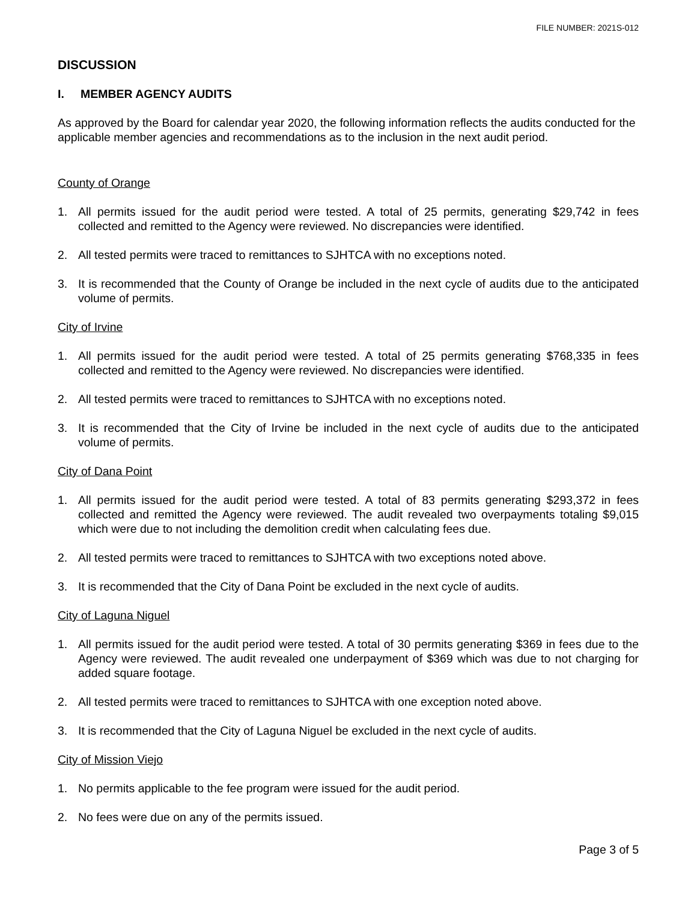FILE NUMBER: 2021S-012
DISCUSSION
I. MEMBER AGENCY AUDITS
As approved by the Board for calendar year 2020, the following information reflects the audits conducted for the applicable member agencies and recommendations as to the inclusion in the next audit period.
County of Orange
1. All permits issued for the audit period were tested. A total of 25 permits, generating $29,742 in fees collected and remitted to the Agency were reviewed. No discrepancies were identified.
2. All tested permits were traced to remittances to SJHTCA with no exceptions noted.
3. It is recommended that the County of Orange be included in the next cycle of audits due to the anticipated volume of permits.
City of Irvine
1. All permits issued for the audit period were tested. A total of 25 permits generating $768,335 in fees collected and remitted to the Agency were reviewed. No discrepancies were identified.
2. All tested permits were traced to remittances to SJHTCA with no exceptions noted.
3. It is recommended that the City of Irvine be included in the next cycle of audits due to the anticipated volume of permits.
City of Dana Point
1. All permits issued for the audit period were tested. A total of 83 permits generating $293,372 in fees collected and remitted the Agency were reviewed. The audit revealed two overpayments totaling $9,015 which were due to not including the demolition credit when calculating fees due.
2. All tested permits were traced to remittances to SJHTCA with two exceptions noted above.
3. It is recommended that the City of Dana Point be excluded in the next cycle of audits.
City of Laguna Niguel
1. All permits issued for the audit period were tested. A total of 30 permits generating $369 in fees due to the Agency were reviewed. The audit revealed one underpayment of $369 which was due to not charging for added square footage.
2. All tested permits were traced to remittances to SJHTCA with one exception noted above.
3. It is recommended that the City of Laguna Niguel be excluded in the next cycle of audits.
City of Mission Viejo
1. No permits applicable to the fee program were issued for the audit period.
2. No fees were due on any of the permits issued.
Page 3 of 5